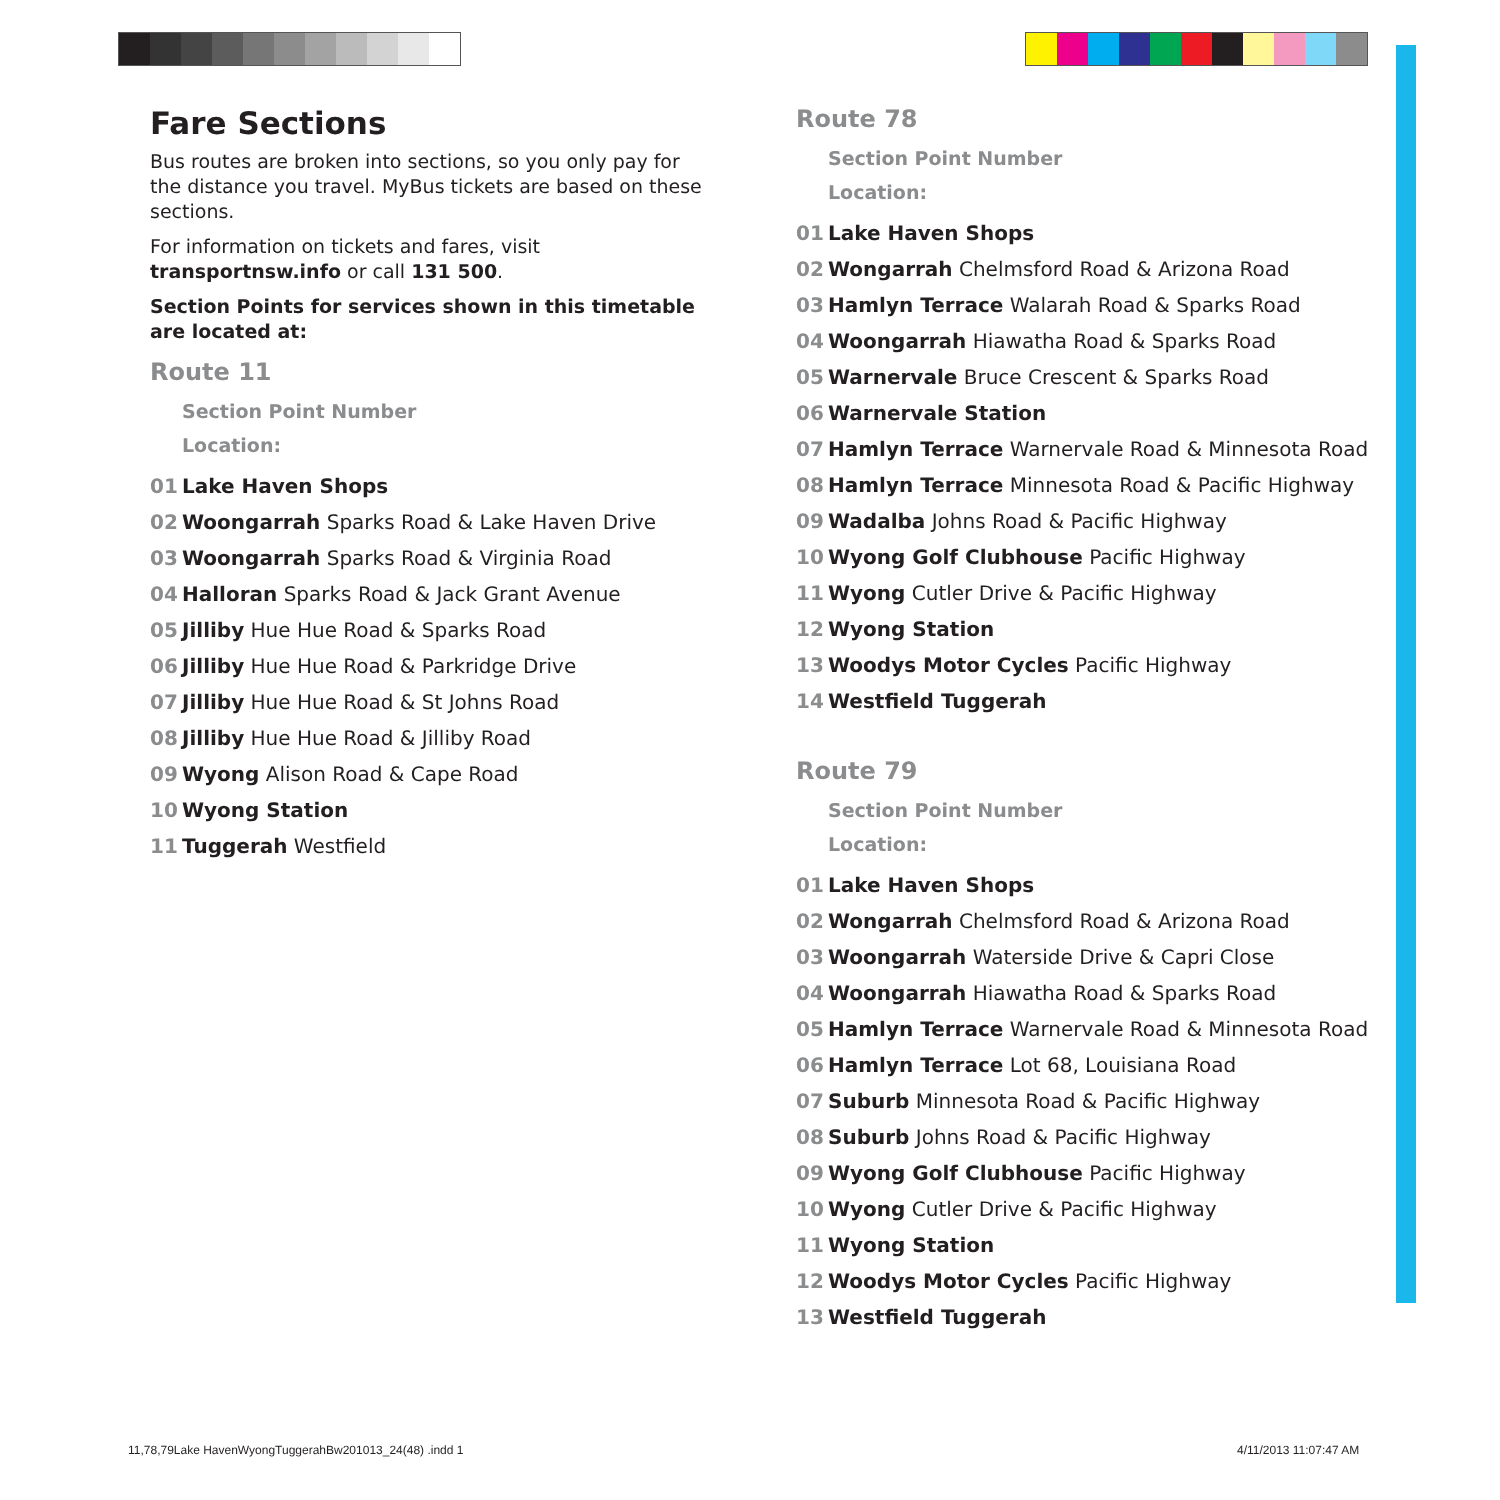Fare Sections
Bus routes are broken into sections, so you only pay for the distance you travel. MyBus tickets are based on these sections.
For information on tickets and fares, visit transportnsw.info or call 131 500.
Section Points for services shown in this timetable are located at:
Route 11
Section Point Number
Location:
01 Lake Haven Shops
02 Woongarrah Sparks Road & Lake Haven Drive
03 Woongarrah Sparks Road & Virginia Road
04 Halloran Sparks Road & Jack Grant Avenue
05 Jilliby Hue Hue Road & Sparks Road
06 Jilliby Hue Hue Road & Parkridge Drive
07 Jilliby Hue Hue Road & St Johns Road
08 Jilliby Hue Hue Road & Jilliby Road
09 Wyong Alison Road & Cape Road
10 Wyong Station
11 Tuggerah Westfield
Route 78
Section Point Number
Location:
01 Lake Haven Shops
02 Wongarrah Chelmsford Road & Arizona Road
03 Hamlyn Terrace Walarah Road & Sparks Road
04 Woongarrah Hiawatha Road & Sparks Road
05 Warnervale Bruce Crescent & Sparks Road
06 Warnervale Station
07 Hamlyn Terrace Warnervale Road & Minnesota Road
08 Hamlyn Terrace Minnesota Road & Pacific Highway
09 Wadalba Johns Road & Pacific Highway
10 Wyong Golf Clubhouse Pacific Highway
11 Wyong Cutler Drive & Pacific Highway
12 Wyong Station
13 Woodys Motor Cycles Pacific Highway
14 Westfield Tuggerah
Route 79
Section Point Number
Location:
01 Lake Haven Shops
02 Wongarrah Chelmsford Road & Arizona Road
03 Woongarrah Waterside Drive & Capri Close
04 Woongarrah Hiawatha Road & Sparks Road
05 Hamlyn Terrace Warnervale Road & Minnesota Road
06 Hamlyn Terrace Lot 68, Louisiana Road
07 Suburb Minnesota Road & Pacific Highway
08 Suburb Johns Road & Pacific Highway
09 Wyong Golf Clubhouse Pacific Highway
10 Wyong Cutler Drive & Pacific Highway
11 Wyong Station
12 Woodys Motor Cycles Pacific Highway
13 Westfield Tuggerah
11,78,79Lake HavenWyongTuggerahBw201013_24(48) .indd 1
4/11/2013 11:07:47 AM